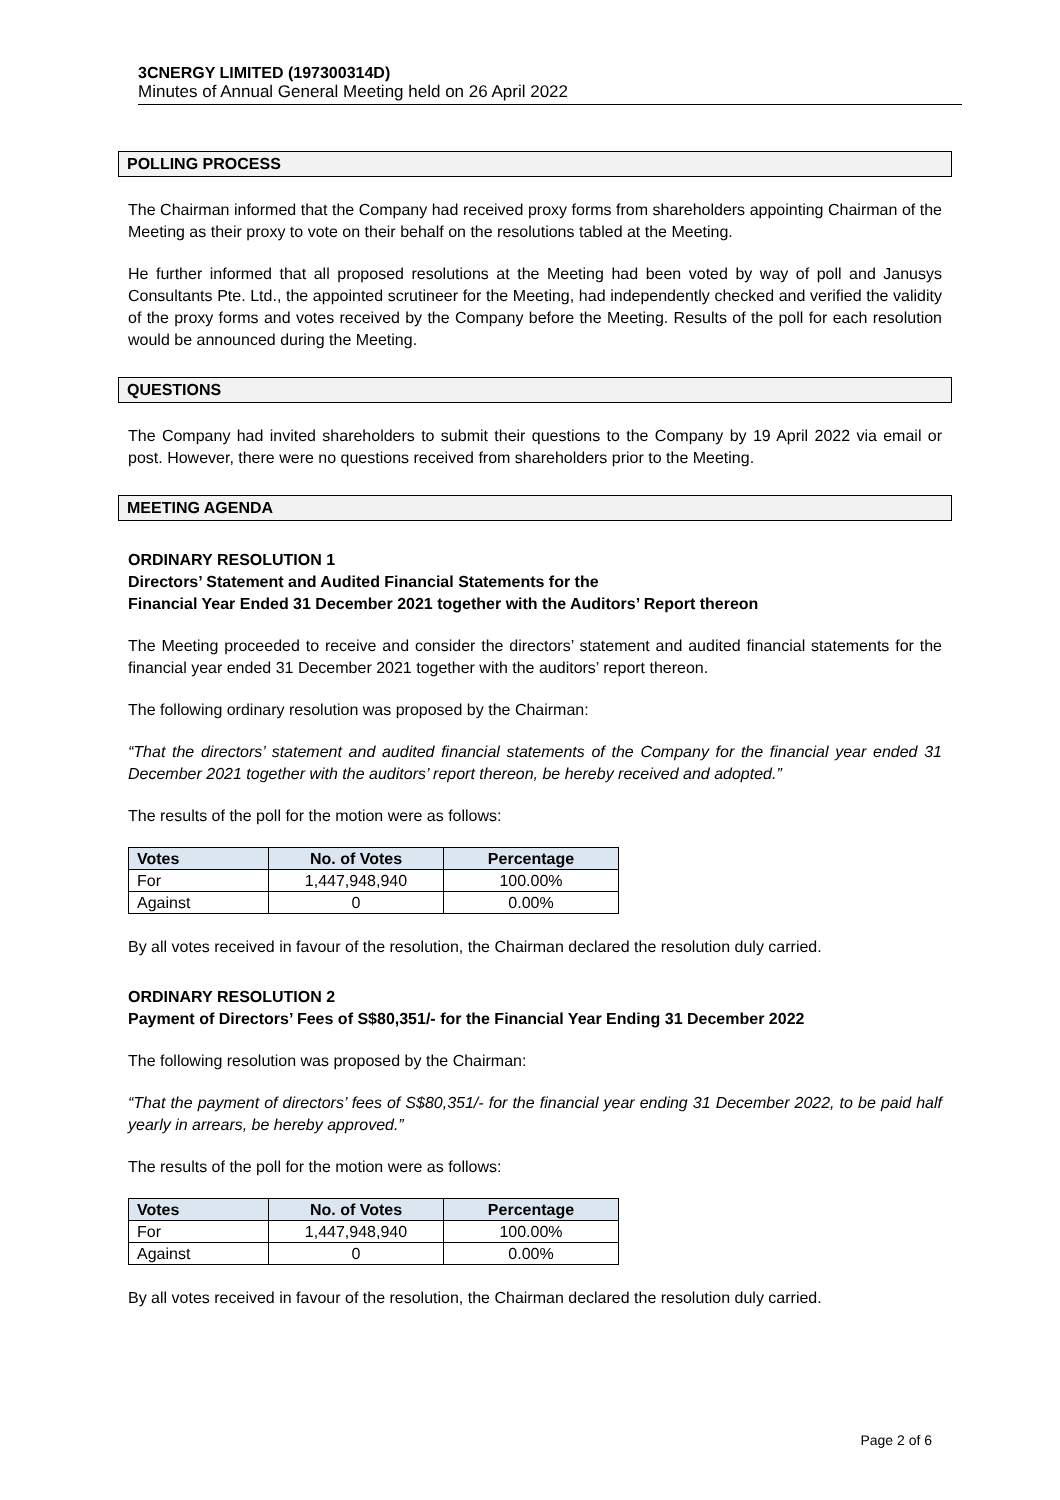3CNERGY LIMITED (197300314D)
Minutes of Annual General Meeting held on 26 April 2022
POLLING PROCESS
The Chairman informed that the Company had received proxy forms from shareholders appointing Chairman of the Meeting as their proxy to vote on their behalf on the resolutions tabled at the Meeting.
He further informed that all proposed resolutions at the Meeting had been voted by way of poll and Janusys Consultants Pte. Ltd., the appointed scrutineer for the Meeting, had independently checked and verified the validity of the proxy forms and votes received by the Company before the Meeting. Results of the poll for each resolution would be announced during the Meeting.
QUESTIONS
The Company had invited shareholders to submit their questions to the Company by 19 April 2022 via email or post. However, there were no questions received from shareholders prior to the Meeting.
MEETING AGENDA
ORDINARY RESOLUTION 1
Directors’ Statement and Audited Financial Statements for the
Financial Year Ended 31 December 2021 together with the Auditors’ Report thereon
The Meeting proceeded to receive and consider the directors’ statement and audited financial statements for the financial year ended 31 December 2021 together with the auditors’ report thereon.
The following ordinary resolution was proposed by the Chairman:
“That the directors’ statement and audited financial statements of the Company for the financial year ended 31 December 2021 together with the auditors’ report thereon, be hereby received and adopted.”
The results of the poll for the motion were as follows:
| Votes | No. of Votes | Percentage |
| --- | --- | --- |
| For | 1,447,948,940 | 100.00% |
| Against | 0 | 0.00% |
By all votes received in favour of the resolution, the Chairman declared the resolution duly carried.
ORDINARY RESOLUTION 2
Payment of Directors’ Fees of S$80,351/- for the Financial Year Ending 31 December 2022
The following resolution was proposed by the Chairman:
“That the payment of directors’ fees of S$80,351/- for the financial year ending 31 December 2022, to be paid half yearly in arrears, be hereby approved.”
The results of the poll for the motion were as follows:
| Votes | No. of Votes | Percentage |
| --- | --- | --- |
| For | 1,447,948,940 | 100.00% |
| Against | 0 | 0.00% |
By all votes received in favour of the resolution, the Chairman declared the resolution duly carried.
Page 2 of 6